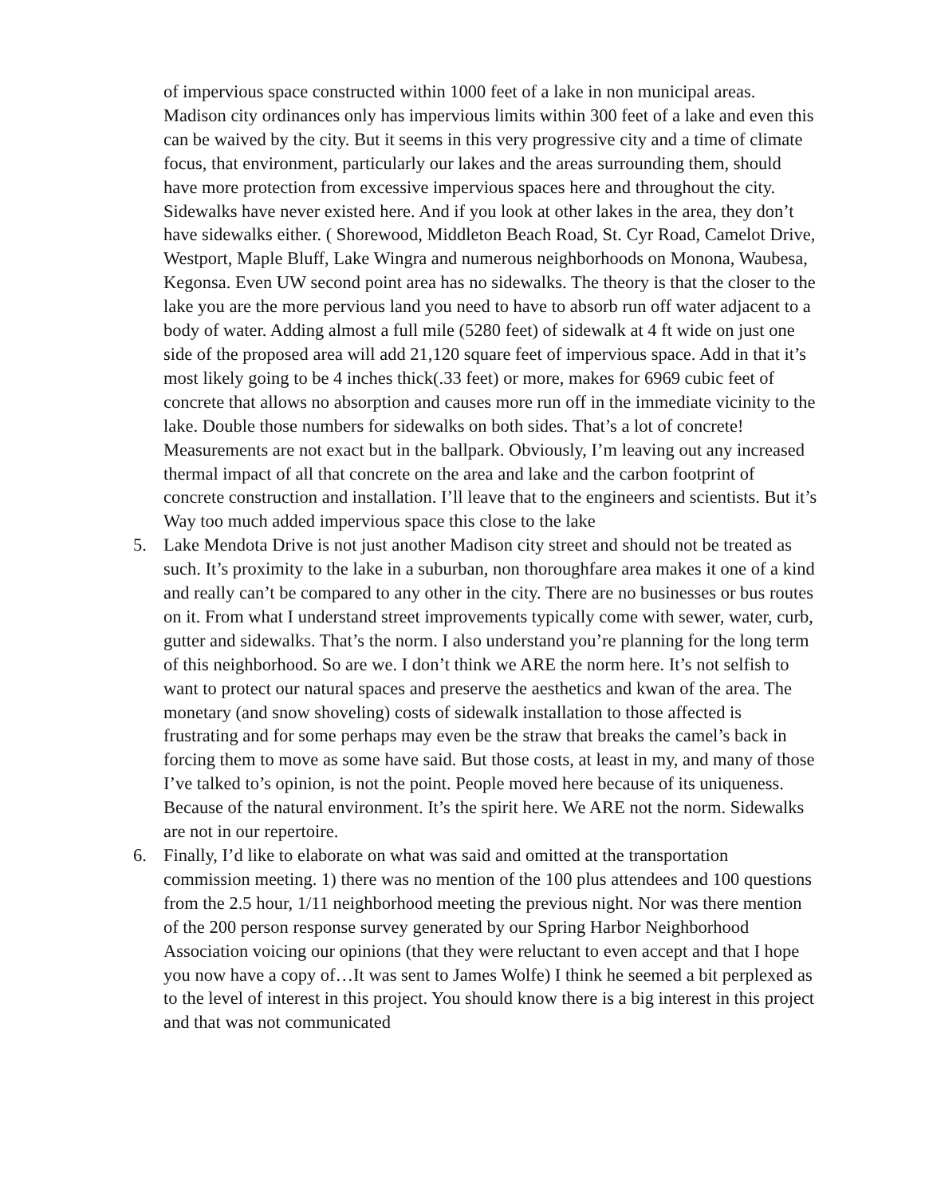of impervious space constructed within 1000 feet of a lake in non municipal areas. Madison city ordinances only has impervious limits within 300 feet of a lake and even this can be waived by the city. But it seems in this very progressive city and a time of climate focus, that environment, particularly our lakes and the areas surrounding them, should have more protection from excessive impervious spaces here and throughout the city. Sidewalks have never existed here. And if you look at other lakes in the area, they don’t have sidewalks either. ( Shorewood, Middleton Beach Road, St. Cyr Road, Camelot Drive, Westport, Maple Bluff, Lake Wingra and numerous neighborhoods on Monona, Waubesa, Kegonsa. Even UW second point area has no sidewalks. The theory is that the closer to the lake you are the more pervious land you need to have to absorb run off water adjacent to a body of water. Adding almost a full mile (5280 feet) of sidewalk at 4 ft wide on just one side of the proposed area will add 21,120 square feet of impervious space. Add in that it’s most likely going to be 4 inches thick(.33 feet) or more, makes for 6969 cubic feet of concrete that allows no absorption and causes more run off in the immediate vicinity to the lake. Double those numbers for sidewalks on both sides. That’s a lot of concrete! Measurements are not exact but in the ballpark. Obviously, I’m leaving out any increased thermal impact of all that concrete on the area and lake and the carbon footprint of concrete construction and installation. I’ll leave that to the engineers and scientists. But it’s Way too much added impervious space this close to the lake
5. Lake Mendota Drive is not just another Madison city street and should not be treated as such. It’s proximity to the lake in a suburban, non thoroughfare area makes it one of a kind and really can’t be compared to any other in the city. There are no businesses or bus routes on it. From what I understand street improvements typically come with sewer, water, curb, gutter and sidewalks. That’s the norm. I also understand you’re planning for the long term of this neighborhood. So are we. I don’t think we ARE the norm here. It’s not selfish to want to protect our natural spaces and preserve the aesthetics and kwan of the area. The monetary (and snow shoveling) costs of sidewalk installation to those affected is frustrating and for some perhaps may even be the straw that breaks the camel’s back in forcing them to move as some have said. But those costs, at least in my, and many of those I’ve talked to’s opinion, is not the point. People moved here because of its uniqueness. Because of the natural environment. It’s the spirit here. We ARE not the norm. Sidewalks are not in our repertoire.
6. Finally, I’d like to elaborate on what was said and omitted at the transportation commission meeting. 1) there was no mention of the 100 plus attendees and 100 questions from the 2.5 hour, 1/11 neighborhood meeting the previous night. Nor was there mention of the 200 person response survey generated by our Spring Harbor Neighborhood Association voicing our opinions (that they were reluctant to even accept and that I hope you now have a copy of…It was sent to James Wolfe) I think he seemed a bit perplexed as to the level of interest in this project. You should know there is a big interest in this project and that was not communicated